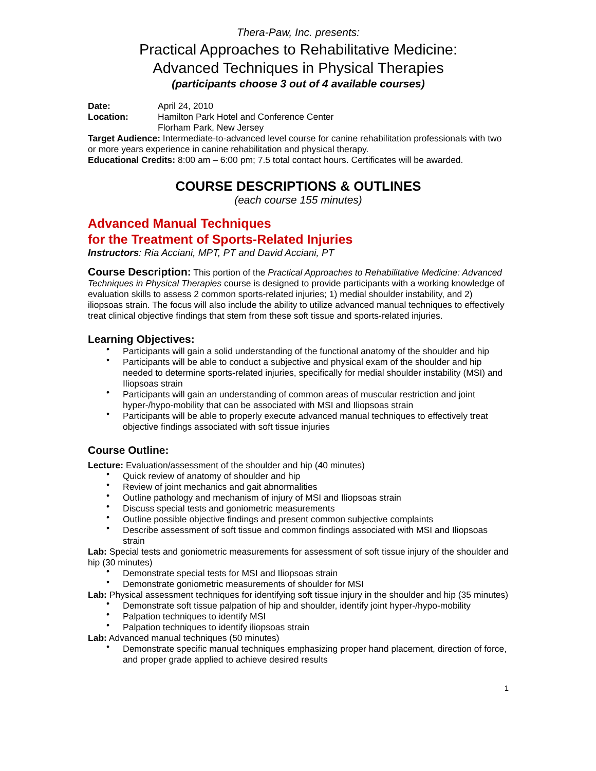Thera-Paw, Inc. presents:
Practical Approaches to Rehabilitative Medicine:
Advanced Techniques in Physical Therapies
(participants choose 3 out of 4 available courses)
Date: April 24, 2010
Location: Hamilton Park Hotel and Conference Center
Florham Park, New Jersey
Target Audience: Intermediate-to-advanced level course for canine rehabilitation professionals with two or more years experience in canine rehabilitation and physical therapy.
Educational Credits: 8:00 am – 6:00 pm; 7.5 total contact hours. Certificates will be awarded.
COURSE DESCRIPTIONS & OUTLINES
(each course 155 minutes)
Advanced Manual Techniques
for the Treatment of Sports-Related Injuries
Instructors: Ria Acciani, MPT, PT and David Acciani, PT
Course Description: This portion of the Practical Approaches to Rehabilitative Medicine: Advanced Techniques in Physical Therapies course is designed to provide participants with a working knowledge of evaluation skills to assess 2 common sports-related injuries; 1) medial shoulder instability, and 2) iliopsoas strain. The focus will also include the ability to utilize advanced manual techniques to effectively treat clinical objective findings that stem from these soft tissue and sports-related injuries.
Learning Objectives:
• Participants will gain a solid understanding of the functional anatomy of the shoulder and hip
• Participants will be able to conduct a subjective and physical exam of the shoulder and hip needed to determine sports-related injuries, specifically for medial shoulder instability (MSI) and Iliopsoas strain
• Participants will gain an understanding of common areas of muscular restriction and joint hyper-/hypo-mobility that can be associated with MSI and Iliopsoas strain
• Participants will be able to properly execute advanced manual techniques to effectively treat objective findings associated with soft tissue injuries
Course Outline:
Lecture: Evaluation/assessment of the shoulder and hip (40 minutes)
• Quick review of anatomy of shoulder and hip
• Review of joint mechanics and gait abnormalities
• Outline pathology and mechanism of injury of MSI and Iliopsoas strain
• Discuss special tests and goniometric measurements
• Outline possible objective findings and present common subjective complaints
• Describe assessment of soft tissue and common findings associated with MSI and Iliopsoas strain
Lab: Special tests and goniometric measurements for assessment of soft tissue injury of the shoulder and hip (30 minutes)
• Demonstrate special tests for MSI and Iliopsoas strain
• Demonstrate goniometric measurements of shoulder for MSI
Lab: Physical assessment techniques for identifying soft tissue injury in the shoulder and hip (35 minutes)
• Demonstrate soft tissue palpation of hip and shoulder, identify joint hyper-/hypo-mobility
• Palpation techniques to identify MSI
• Palpation techniques to identify iliopsoas strain
Lab: Advanced manual techniques (50 minutes)
• Demonstrate specific manual techniques emphasizing proper hand placement, direction of force, and proper grade applied to achieve desired results
1